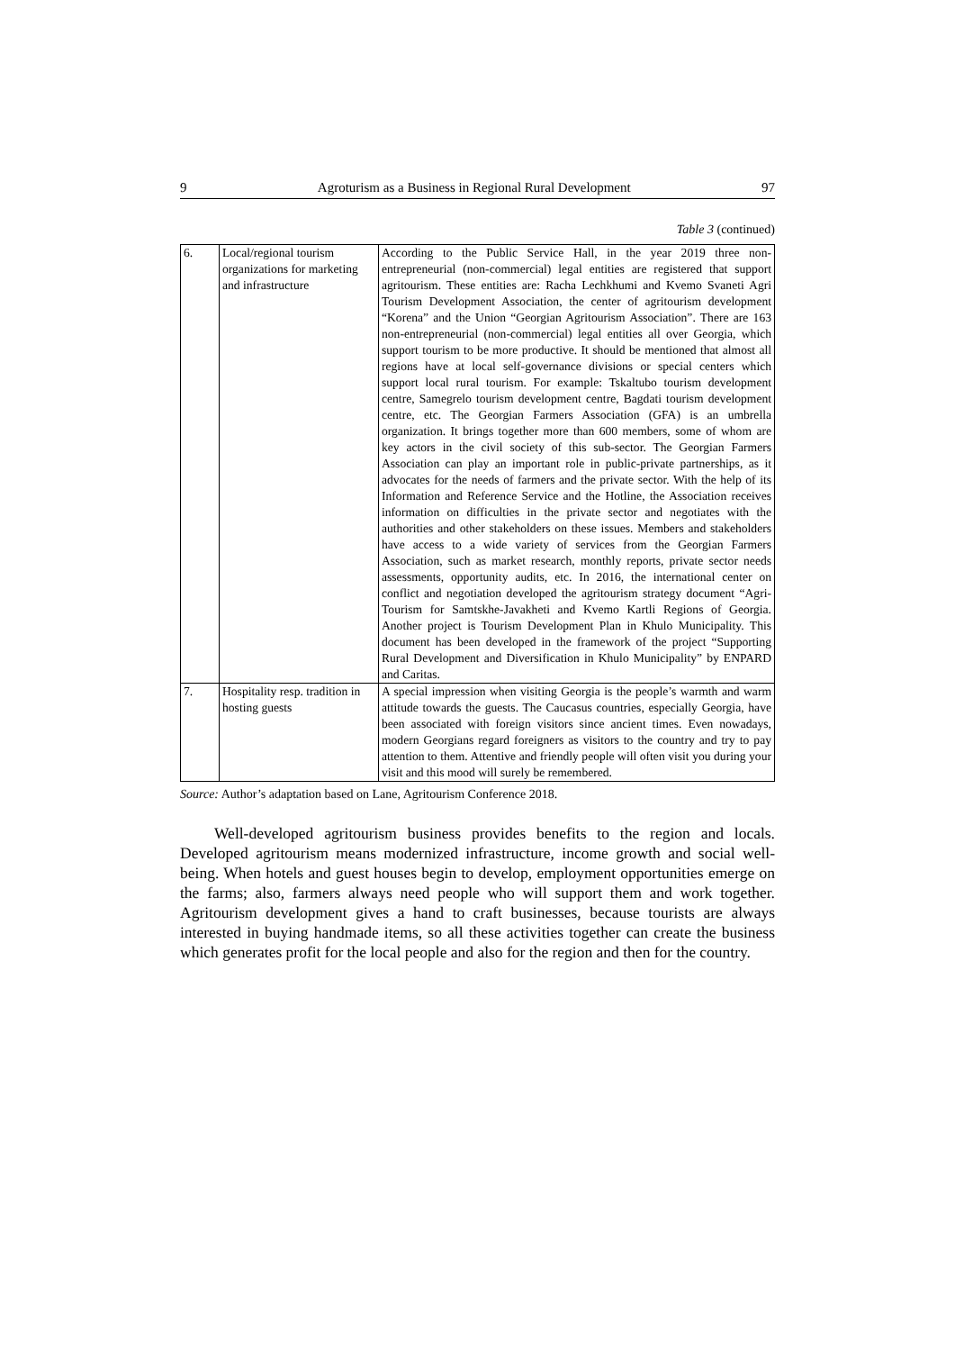9 Agroturism as a Business in Regional Rural Development 97
Table 3 (continued)
| 6. | Local/regional tourism organizations for marketing and infrastructure | According to the Public Service Hall, in the year 2019 three non-entrepreneurial (non-commercial) legal entities are registered that support agritourism. These entities are: Racha Lechkhumi and Kvemo Svaneti Agri Tourism Development Association, the center of agritourism development “Korena” and the Union “Georgian Agritourism Association”. There are 163 non-entrepreneurial (non-commercial) legal entities all over Georgia, which support tourism to be more productive. It should be mentioned that almost all regions have at local self-governance divisions or special centers which support local rural tourism. For example: Tskaltubo tourism development centre, Samegrelo tourism development centre, Bagdati tourism development centre, etc. The Georgian Farmers Association (GFA) is an umbrella organization. It brings together more than 600 members, some of whom are key actors in the civil society of this sub-sector. The Georgian Farmers Association can play an important role in public-private partnerships, as it advocates for the needs of farmers and the private sector. With the help of its Information and Reference Service and the Hotline, the Association receives information on difficulties in the private sector and negotiates with the authorities and other stakeholders on these issues. Members and stakeholders have access to a wide variety of services from the Georgian Farmers Association, such as market research, monthly reports, private sector needs assessments, opportunity audits, etc. In 2016, the international center on conflict and negotiation developed the agritourism strategy document “Agri-Tourism for Samtskhe-Javakheti and Kvemo Kartli Regions of Georgia. Another project is Tourism Development Plan in Khulo Municipality. This document has been developed in the framework of the project “Supporting Rural Development and Diversification in Khulo Municipality” by ENPARD and Caritas. |
| 7. | Hospitality resp. tradition in hosting guests | A special impression when visiting Georgia is the people’s warmth and warm attitude towards the guests. The Caucasus countries, especially Georgia, have been associated with foreign visitors since ancient times. Even nowadays, modern Georgians regard foreigners as visitors to the country and try to pay attention to them. Attentive and friendly people will often visit you during your visit and this mood will surely be remembered. |
Source: Author’s adaptation based on Lane, Agritourism Conference 2018.
Well-developed agritourism business provides benefits to the region and locals. Developed agritourism means modernized infrastructure, income growth and social well-being. When hotels and guest houses begin to develop, employment opportunities emerge on the farms; also, farmers always need people who will support them and work together. Agritourism development gives a hand to craft businesses, because tourists are always interested in buying handmade items, so all these activities together can create the business which generates profit for the local people and also for the region and then for the country.